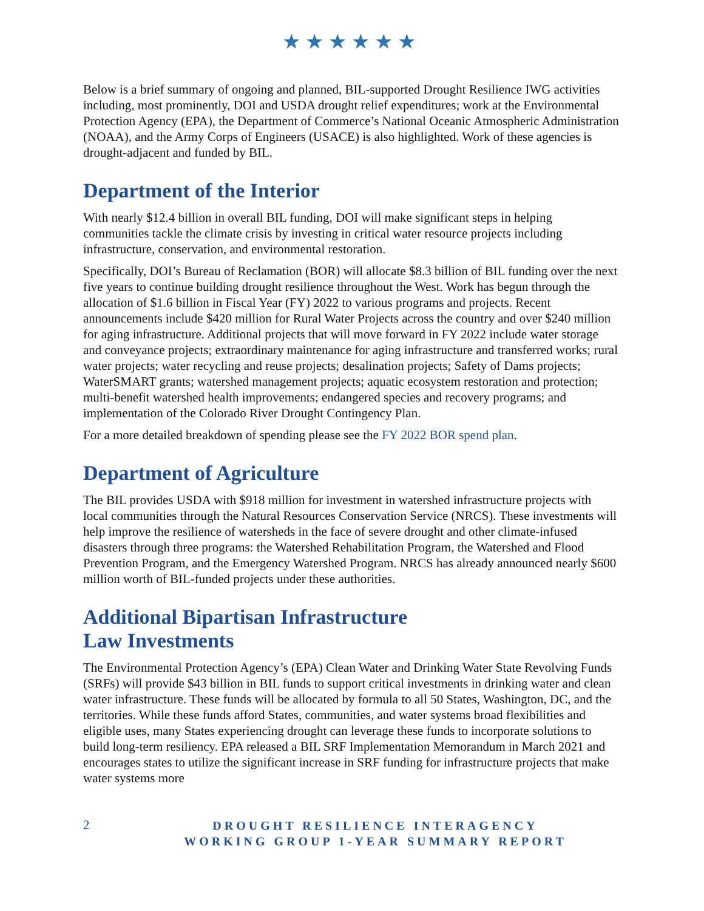★★★★★★
Below is a brief summary of ongoing and planned, BIL-supported Drought Resilience IWG activities including, most prominently, DOI and USDA drought relief expenditures; work at the Environmental Protection Agency (EPA), the Department of Commerce’s National Oceanic Atmospheric Administration (NOAA), and the Army Corps of Engineers (USACE) is also highlighted. Work of these agencies is drought-adjacent and funded by BIL.
Department of the Interior
With nearly $12.4 billion in overall BIL funding, DOI will make significant steps in helping communities tackle the climate crisis by investing in critical water resource projects including infrastructure, conservation, and environmental restoration.
Specifically, DOI’s Bureau of Reclamation (BOR) will allocate $8.3 billion of BIL funding over the next five years to continue building drought resilience throughout the West. Work has begun through the allocation of $1.6 billion in Fiscal Year (FY) 2022 to various programs and projects. Recent announcements include $420 million for Rural Water Projects across the country and over $240 million for aging infrastructure. Additional projects that will move forward in FY 2022 include water storage and conveyance projects; extraordinary maintenance for aging infrastructure and transferred works; rural water projects; water recycling and reuse projects; desalination projects; Safety of Dams projects; WaterSMART grants; watershed management projects; aquatic ecosystem restoration and protection; multi-benefit watershed health improvements; endangered species and recovery programs; and implementation of the Colorado River Drought Contingency Plan.
For a more detailed breakdown of spending please see the FY 2022 BOR spend plan.
Department of Agriculture
The BIL provides USDA with $918 million for investment in watershed infrastructure projects with local communities through the Natural Resources Conservation Service (NRCS). These investments will help improve the resilience of watersheds in the face of severe drought and other climate-infused disasters through three programs: the Watershed Rehabilitation Program, the Watershed and Flood Prevention Program, and the Emergency Watershed Program. NRCS has already announced nearly $600 million worth of BIL-funded projects under these authorities.
Additional Bipartisan Infrastructure
Law Investments
The Environmental Protection Agency’s (EPA) Clean Water and Drinking Water State Revolving Funds (SRFs) will provide $43 billion in BIL funds to support critical investments in drinking water and clean water infrastructure. These funds will be allocated by formula to all 50 States, Washington, DC, and the territories. While these funds afford States, communities, and water systems broad flexibilities and eligible uses, many States experiencing drought can leverage these funds to incorporate solutions to build long-term resiliency. EPA released a BIL SRF Implementation Memorandum in March 2021 and encourages states to utilize the significant increase in SRF funding for infrastructure projects that make water systems more
2
DROUGHT RESILIENCE INTERAGENCY
WORKING GROUP 1-YEAR SUMMARY REPORT